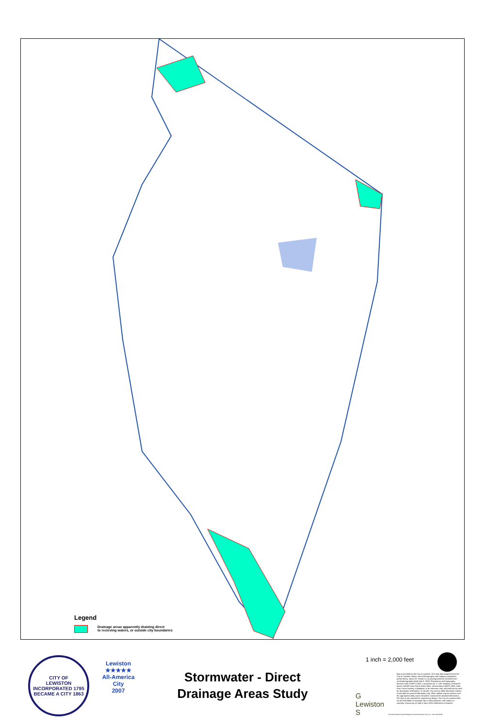Legend
Drainage areas apparently draining direct
to recieving waters, or outside city boundaries
CITY OF
LEWISTON
INCORPORATED 1795
BECAME A CITY 1863
Lewiston
★★★★★
All-America City
2007
Stormwater - Direct
Drainage Areas Study
1 inch = 2,000 feet
G
Lewiston
S
Map is provided by the City of Lewiston. GIS map data acquired from the City of Lewiston, Maine. Aerial Photography and mapping compilation performed by James W. Sewall Co. by photogrammetric methods from aerial photographs dated April 9, 2006. Planimetrics and topography features meet ASPRS Class 1 accuracies for 1"=100' mapping. Horizontal datum: NAD83 State Plane Maine West, Vertical datum NAVD 1988. Units: Feet. Parcel overlay, if displayed, is for reference only, and shall not be used for description, delineation, or transfer. Any service utility information shown is intended for general information only. Other utilities may be present, and the appropriate utility owner should be contacted for detailed information. GIS data is not intended for engineering design. The City of Lewiston shall not be held liable for damages due to discrepancies, and makes no warranty of accuracy of map or data. Field verification is required.
G:\Projects\Engineering\JimW\apparentdirectdrainareas-map.mxd Date 10/27/2008